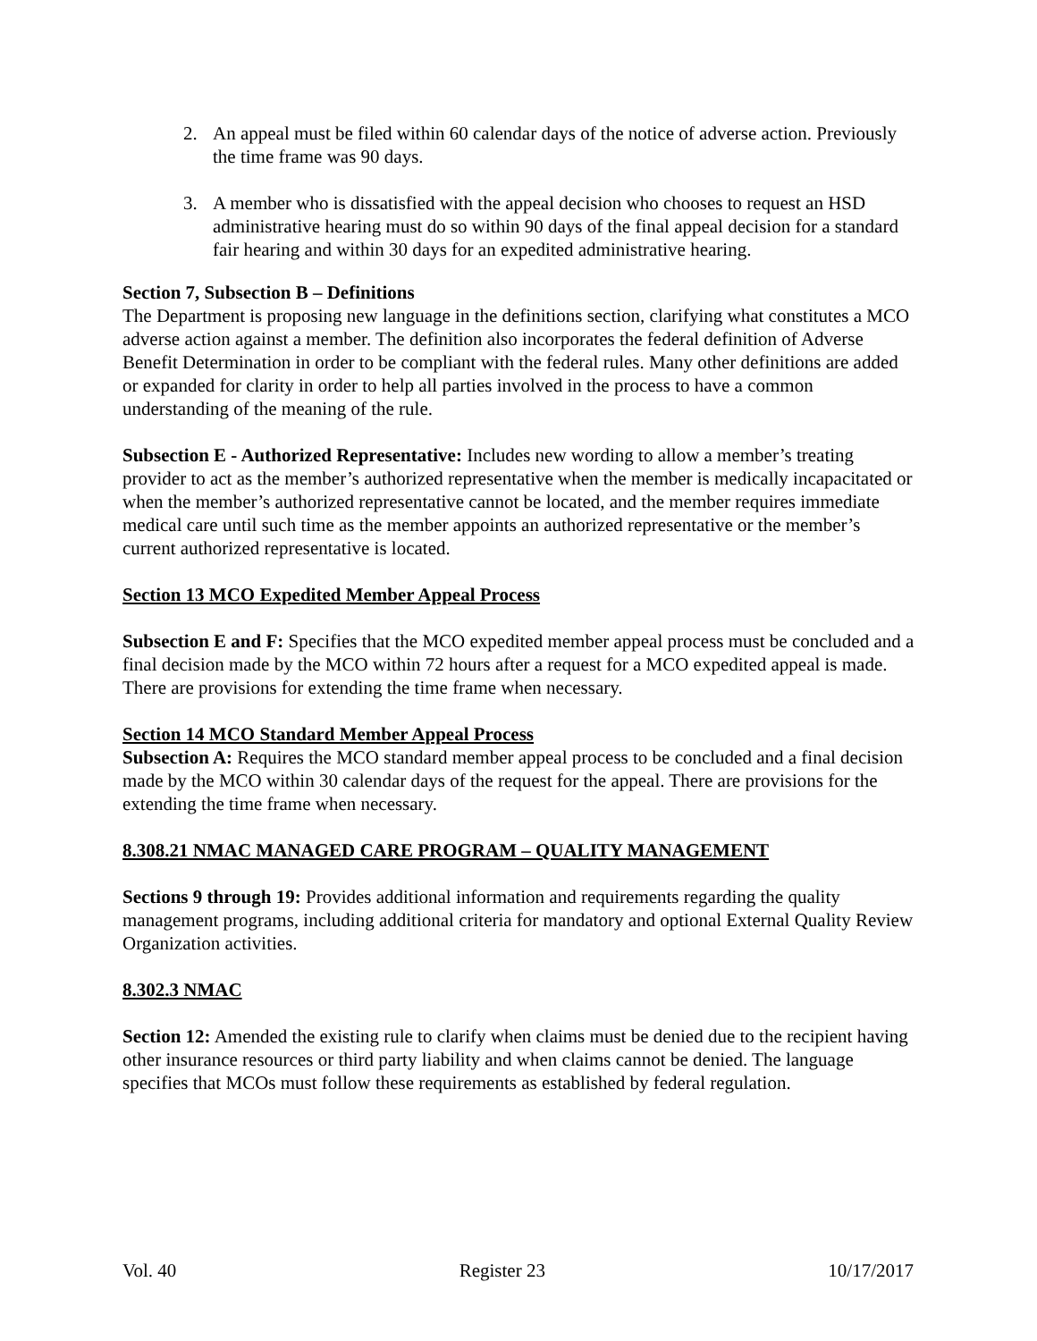2. An appeal must be filed within 60 calendar days of the notice of adverse action. Previously the time frame was 90 days.
3. A member who is dissatisfied with the appeal decision who chooses to request an HSD administrative hearing must do so within 90 days of the final appeal decision for a standard fair hearing and within 30 days for an expedited administrative hearing.
Section 7, Subsection B – Definitions
The Department is proposing new language in the definitions section, clarifying what constitutes a MCO adverse action against a member. The definition also incorporates the federal definition of Adverse Benefit Determination in order to be compliant with the federal rules. Many other definitions are added or expanded for clarity in order to help all parties involved in the process to have a common understanding of the meaning of the rule.
Subsection E - Authorized Representative: Includes new wording to allow a member’s treating provider to act as the member’s authorized representative when the member is medically incapacitated or when the member’s authorized representative cannot be located, and the member requires immediate medical care until such time as the member appoints an authorized representative or the member’s current authorized representative is located.
Section 13 MCO Expedited Member Appeal Process
Subsection E and F: Specifies that the MCO expedited member appeal process must be concluded and a final decision made by the MCO within 72 hours after a request for a MCO expedited appeal is made. There are provisions for extending the time frame when necessary.
Section 14 MCO Standard Member Appeal Process
Subsection A: Requires the MCO standard member appeal process to be concluded and a final decision made by the MCO within 30 calendar days of the request for the appeal. There are provisions for the extending the time frame when necessary.
8.308.21 NMAC MANAGED CARE PROGRAM – QUALITY MANAGEMENT
Sections 9 through 19: Provides additional information and requirements regarding the quality management programs, including additional criteria for mandatory and optional External Quality Review Organization activities.
8.302.3 NMAC
Section 12: Amended the existing rule to clarify when claims must be denied due to the recipient having other insurance resources or third party liability and when claims cannot be denied. The language specifies that MCOs must follow these requirements as established by federal regulation.
Vol. 40 Register 23 10/17/2017